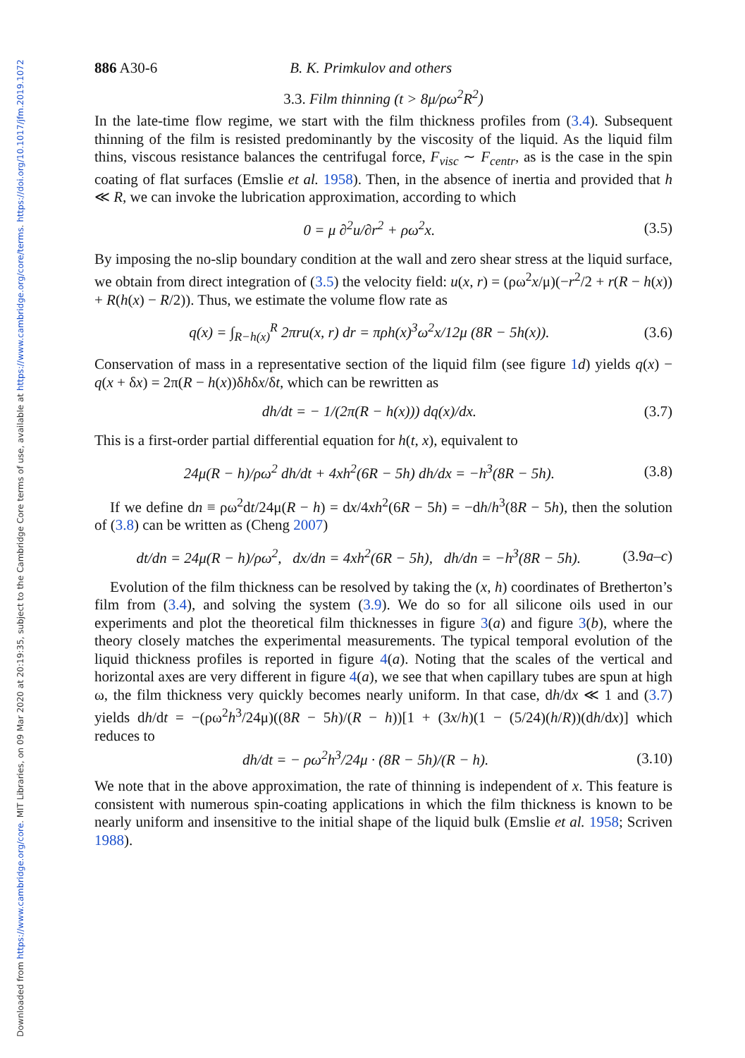Downloaded from https://www.cambridge.org/core. MIT Libraries, on 09 Mar 2020 at 20:19:35, subject to the Cambridge Core terms of use, available at https://www.cambridge.org/core/terms. https://doi.org/10.1017/jfm.2019.1072
886 A30-6 B. K. Primkulov and others
3.3. Film thinning (t > 8μ/ρω<sup>2</sup>R<sup>2</sup>)
In the late-time flow regime, we start with the film thickness profiles from (3.4). Subsequent thinning of the film is resisted predominantly by the viscosity of the liquid. As the liquid film thins, viscous resistance balances the centrifugal force, F<sub>visc</sub> ∼ F<sub>centr</sub>, as is the case in the spin coating of flat surfaces (Emslie et al. 1958). Then, in the absence of inertia and provided that h ≪ R, we can invoke the lubrication approximation, according to which
0 = μ ∂<sup>2</sup>u/∂r<sup>2</sup> + ρω<sup>2</sup>x. (3.5)
By imposing the no-slip boundary condition at the wall and zero shear stress at the liquid surface, we obtain from direct integration of (3.5) the velocity field: u(x, r) = (ρω<sup>2</sup>x/μ)(−r<sup>2</sup>/2 + r(R − h(x)) + R(h(x) − R/2)). Thus, we estimate the volume flow rate as
q(x) = ∫<sub>R−h(x)</sub><sup>R</sup> 2πru(x, r) dr = πρh(x)<sup>3</sup>ω<sup>2</sup>x/12μ (8R − 5h(x)). (3.6)
Conservation of mass in a representative section of the liquid film (see figure 1 d) yields q(x) − q(x + δx) = 2π(R − h(x))δhδx/δt, which can be rewritten as
dh/dt = − 1/(2π(R − h(x))) dq(x)/dx. (3.7)
This is a first-order partial differential equation for h(t, x), equivalent to
24μ(R − h)/ρω<sup>2</sup> dh/dt + 4xh<sup>2</sup>(6R − 5h) dh/dx = −h<sup>3</sup>(8R − 5h). (3.8)
If we define dn ≡ ρω<sup>2</sup>dt/24μ(R − h) = dx/4xh<sup>2</sup>(6R − 5h) = −dh/h<sup>3</sup>(8R − 5h), then the solution of (3.8) can be written as (Cheng 2007)
dt/dn = 24μ(R − h)/ρω<sup>2</sup>, dx/dn = 4xh<sup>2</sup>(6R − 5h), dh/dn = −h<sup>3</sup>(8R − 5h). (3.9a–c)
Evolution of the film thickness can be resolved by taking the (x, h) coordinates of Bretherton’s film from (3.4), and solving the system (3.9). We do so for all silicone oils used in our experiments and plot the theoretical film thicknesses in figure 3(a) and figure 3(b), where the theory closely matches the experimental measurements. The typical temporal evolution of the liquid thickness profiles is reported in figure 4(a). Noting that the scales of the vertical and horizontal axes are very different in figure 4(a), we see that when capillary tubes are spun at high ω, the film thickness very quickly becomes nearly uniform. In that case, dh/dx ≪ 1 and (3.7) yields dh/dt = −(ρω<sup>2</sup>h<sup>3</sup>/24μ)((8R − 5h)/(R − h))[1 + (3x/h)(1 − (5/24)(h/R))(dh/dx)] which reduces to
dh/dt = − ρω<sup>2</sup>h<sup>3</sup>/24μ · (8R − 5h)/(R − h). (3.10)
We note that in the above approximation, the rate of thinning is independent of x. This feature is consistent with numerous spin-coating applications in which the film thickness is known to be nearly uniform and insensitive to the initial shape of the liquid bulk (Emslie et al. 1958; Scriven 1988).